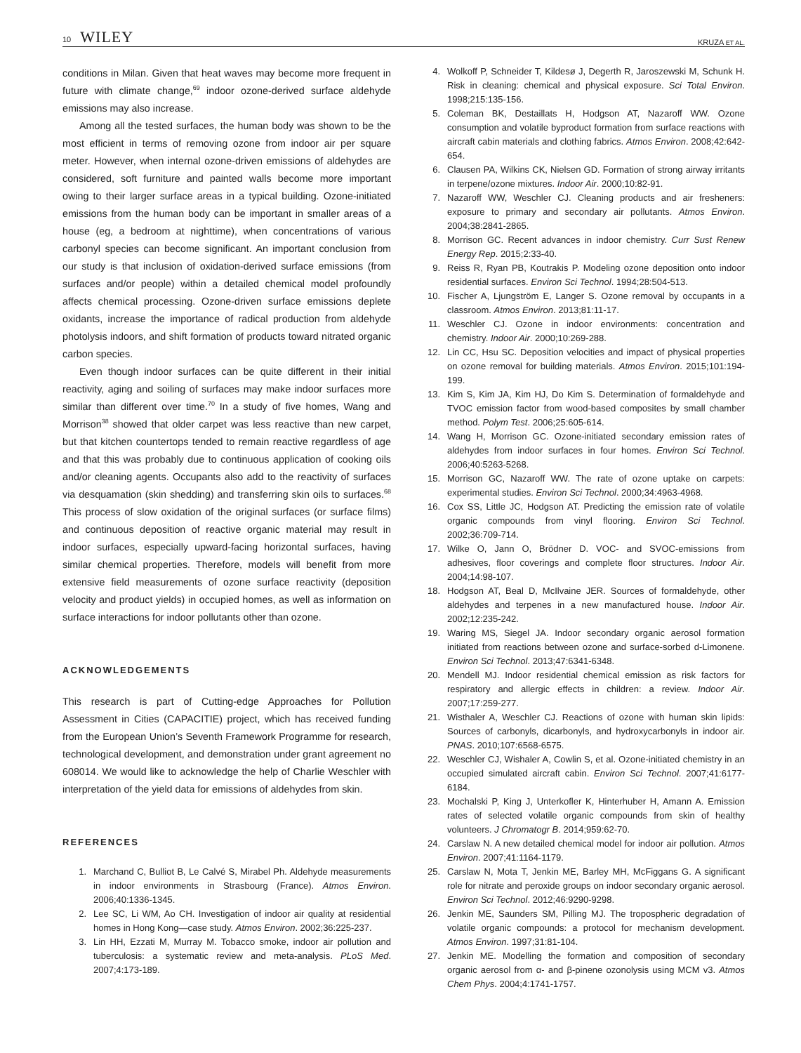10 WILEY
KRUZA ET AL.
conditions in Milan. Given that heat waves may become more frequent in future with climate change,<sup>69</sup> indoor ozone-derived surface aldehyde emissions may also increase.
Among all the tested surfaces, the human body was shown to be the most efficient in terms of removing ozone from indoor air per square meter. However, when internal ozone-driven emissions of aldehydes are considered, soft furniture and painted walls become more important owing to their larger surface areas in a typical building. Ozone-initiated emissions from the human body can be important in smaller areas of a house (eg, a bedroom at nighttime), when concentrations of various carbonyl species can become significant. An important conclusion from our study is that inclusion of oxidation-derived surface emissions (from surfaces and/or people) within a detailed chemical model profoundly affects chemical processing. Ozone-driven surface emissions deplete oxidants, increase the importance of radical production from aldehyde photolysis indoors, and shift formation of products toward nitrated organic carbon species.
Even though indoor surfaces can be quite different in their initial reactivity, aging and soiling of surfaces may make indoor surfaces more similar than different over time.<sup>70</sup> In a study of five homes, Wang and Morrison<sup>38</sup> showed that older carpet was less reactive than new carpet, but that kitchen countertops tended to remain reactive regardless of age and that this was probably due to continuous application of cooking oils and/or cleaning agents. Occupants also add to the reactivity of surfaces via desquamation (skin shedding) and transferring skin oils to surfaces.<sup>68</sup> This process of slow oxidation of the original surfaces (or surface films) and continuous deposition of reactive organic material may result in indoor surfaces, especially upward-facing horizontal surfaces, having similar chemical properties. Therefore, models will benefit from more extensive field measurements of ozone surface reactivity (deposition velocity and product yields) in occupied homes, as well as information on surface interactions for indoor pollutants other than ozone.
ACKNOWLEDGEMENTS
This research is part of Cutting-edge Approaches for Pollution Assessment in Cities (CAPACITIE) project, which has received funding from the European Union’s Seventh Framework Programme for research, technological development, and demonstration under grant agreement no 608014. We would like to acknowledge the help of Charlie Weschler with interpretation of the yield data for emissions of aldehydes from skin.
REFERENCES
1. Marchand C, Bulliot B, Le Calvé S, Mirabel Ph. Aldehyde measurements in indoor environments in Strasbourg (France). Atmos Environ. 2006;40:1336-1345.
2. Lee SC, Li WM, Ao CH. Investigation of indoor air quality at residential homes in Hong Kong—case study. Atmos Environ. 2002;36:225-237.
3. Lin HH, Ezzati M, Murray M. Tobacco smoke, indoor air pollution and tuberculosis: a systematic review and meta-analysis. PLoS Med. 2007;4:173-189.
4. Wolkoff P, Schneider T, Kildesø J, Degerth R, Jaroszewski M, Schunk H. Risk in cleaning: chemical and physical exposure. Sci Total Environ. 1998;215:135-156.
5. Coleman BK, Destaillats H, Hodgson AT, Nazaroff WW. Ozone consumption and volatile byproduct formation from surface reactions with aircraft cabin materials and clothing fabrics. Atmos Environ. 2008;42:642-654.
6. Clausen PA, Wilkins CK, Nielsen GD. Formation of strong airway irritants in terpene/ozone mixtures. Indoor Air. 2000;10:82-91.
7. Nazaroff WW, Weschler CJ. Cleaning products and air fresheners: exposure to primary and secondary air pollutants. Atmos Environ. 2004;38:2841-2865.
8. Morrison GC. Recent advances in indoor chemistry. Curr Sust Renew Energy Rep. 2015;2:33-40.
9. Reiss R, Ryan PB, Koutrakis P. Modeling ozone deposition onto indoor residential surfaces. Environ Sci Technol. 1994;28:504-513.
10. Fischer A, Ljungström E, Langer S. Ozone removal by occupants in a classroom. Atmos Environ. 2013;81:11-17.
11. Weschler CJ. Ozone in indoor environments: concentration and chemistry. Indoor Air. 2000;10:269-288.
12. Lin CC, Hsu SC. Deposition velocities and impact of physical properties on ozone removal for building materials. Atmos Environ. 2015;101:194-199.
13. Kim S, Kim JA, Kim HJ, Do Kim S. Determination of formaldehyde and TVOC emission factor from wood-based composites by small chamber method. Polym Test. 2006;25:605-614.
14. Wang H, Morrison GC. Ozone-initiated secondary emission rates of aldehydes from indoor surfaces in four homes. Environ Sci Technol. 2006;40:5263-5268.
15. Morrison GC, Nazaroff WW. The rate of ozone uptake on carpets: experimental studies. Environ Sci Technol. 2000;34:4963-4968.
16. Cox SS, Little JC, Hodgson AT. Predicting the emission rate of volatile organic compounds from vinyl flooring. Environ Sci Technol. 2002;36:709-714.
17. Wilke O, Jann O, Brödner D. VOC- and SVOC-emissions from adhesives, floor coverings and complete floor structures. Indoor Air. 2004;14:98-107.
18. Hodgson AT, Beal D, McIlvaine JER. Sources of formaldehyde, other aldehydes and terpenes in a new manufactured house. Indoor Air. 2002;12:235-242.
19. Waring MS, Siegel JA. Indoor secondary organic aerosol formation initiated from reactions between ozone and surface-sorbed d-Limonene. Environ Sci Technol. 2013;47:6341-6348.
20. Mendell MJ. Indoor residential chemical emission as risk factors for respiratory and allergic effects in children: a review. Indoor Air. 2007;17:259-277.
21. Wisthaler A, Weschler CJ. Reactions of ozone with human skin lipids: Sources of carbonyls, dicarbonyls, and hydroxycarbonyls in indoor air. PNAS. 2010;107:6568-6575.
22. Weschler CJ, Wishaler A, Cowlin S, et al. Ozone-initiated chemistry in an occupied simulated aircraft cabin. Environ Sci Technol. 2007;41:6177-6184.
23. Mochalski P, King J, Unterkofler K, Hinterhuber H, Amann A. Emission rates of selected volatile organic compounds from skin of healthy volunteers. J Chromatogr B. 2014;959:62-70.
24. Carslaw N. A new detailed chemical model for indoor air pollution. Atmos Environ. 2007;41:1164-1179.
25. Carslaw N, Mota T, Jenkin ME, Barley MH, McFiggans G. A significant role for nitrate and peroxide groups on indoor secondary organic aerosol. Environ Sci Technol. 2012;46:9290-9298.
26. Jenkin ME, Saunders SM, Pilling MJ. The tropospheric degradation of volatile organic compounds: a protocol for mechanism development. Atmos Environ. 1997;31:81-104.
27. Jenkin ME. Modelling the formation and composition of secondary organic aerosol from α- and β-pinene ozonolysis using MCM v3. Atmos Chem Phys. 2004;4:1741-1757.